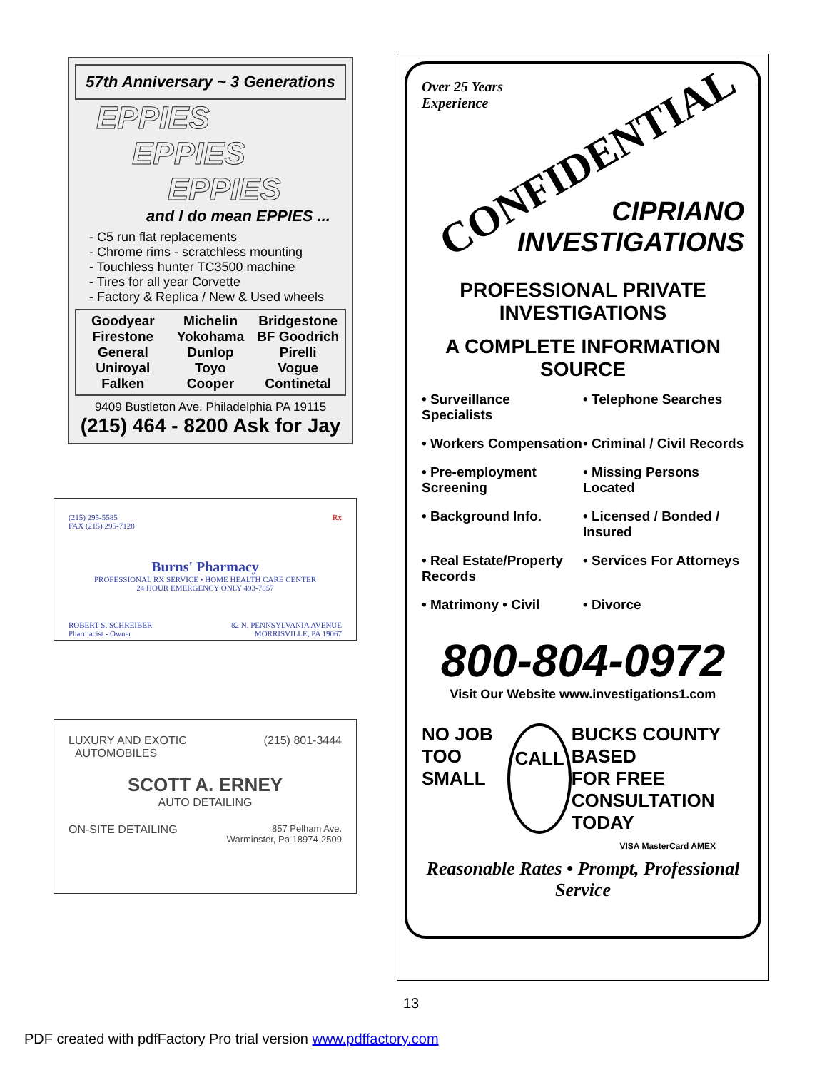57th Anniversary ~ 3 Generations
EPPIES
EPPIES
EPPIES
and I do mean EPPIES ...
- C5 run flat replacements
- Chrome rims - scratchless mounting
- Touchless hunter TC3500 machine
- Tires for all year Corvette
- Factory & Replica / New & Used wheels
Goodyear
Firestone
General
Uniroyal
Falken
Michelin
Yokohama
Dunlop
Toyo
Cooper
Bridgestone
BF Goodrich
Pirelli
Vogue
Continetal
9409 Bustleton Ave. Philadelphia PA 19115
(215) 464 - 8200 Ask for Jay
(215) 295-5585
FAX (215) 295-7128
Rx
Burns' Pharmacy
PROFESSIONAL RX SERVICE • HOME HEALTH CARE CENTER
24 HOUR EMERGENCY ONLY 493-7857
ROBERT S. SCHREIBER
Pharmacist - Owner
82 N. PENNSYLVANIA AVENUE
MORRISVILLE, PA 19067
LUXURY AND EXOTIC
AUTOMOBILES
(215) 801-3444
SCOTT A. ERNEY
AUTO DETAILING
ON-SITE DETAILING
857 Pelham Ave.
Warminster, Pa 18974-2509
Over 25 Years
Experience
CONFIDENTIAL
CIPRIANO
INVESTIGATIONS
PROFESSIONAL PRIVATE INVESTIGATIONS
A COMPLETE INFORMATION SOURCE
• Surveillance Specialists
• Telephone Searches
• Workers Compensation
• Criminal / Civil Records
• Pre-employment Screening
• Missing Persons Located
• Background Info.
• Licensed / Bonded / Insured
• Real Estate/Property Records
• Services For Attorneys
• Matrimony • Civil
• Divorce
800-804-0972
Visit Our Website www.investigations1.com
NO JOB
TOO SMALL
CALL
BUCKS COUNTY BASED
FOR FREE
CONSULTATION TODAY
VISA MasterCard AMEX
Reasonable Rates • Prompt, Professional Service
13
PDF created with pdfFactory Pro trial version www.pdffactory.com